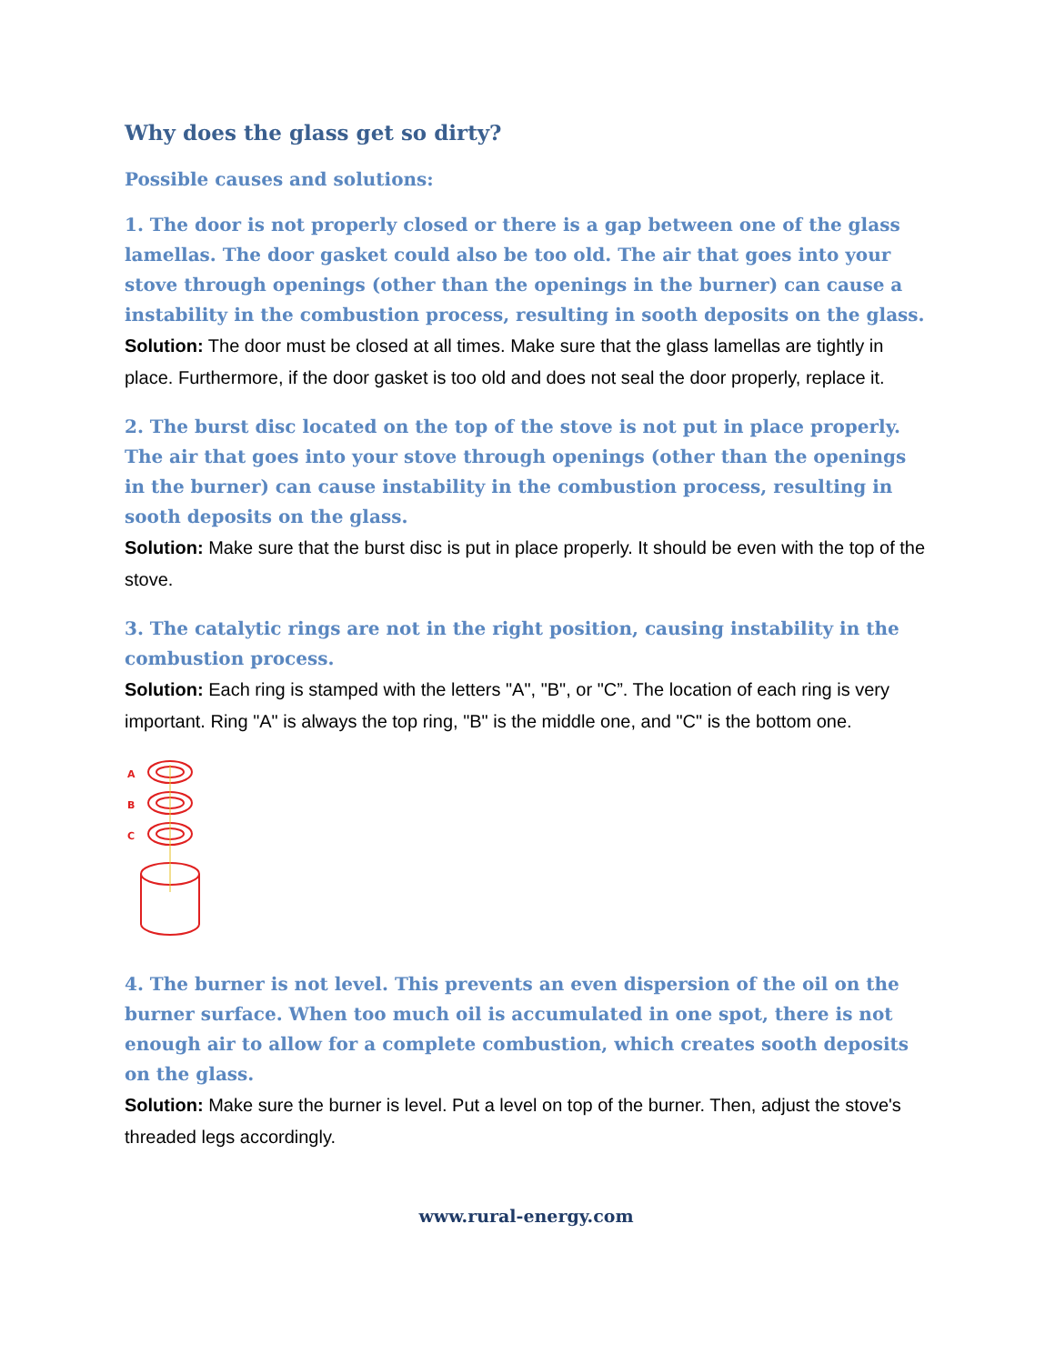Why does the glass get so dirty?
Possible causes and solutions:
1. The door is not properly closed or there is a gap between one of the glass lamellas. The door gasket could also be too old. The air that goes into your stove through openings (other than the openings in the burner) can cause a instability in the combustion process, resulting in sooth deposits on the glass.
Solution: The door must be closed at all times. Make sure that the glass lamellas are tightly in place. Furthermore, if the door gasket is too old and does not seal the door properly, replace it.
2. The burst disc located on the top of the stove is not put in place properly. The air that goes into your stove through openings (other than the openings in the burner) can cause instability in the combustion process, resulting in sooth deposits on the glass.
Solution: Make sure that the burst disc is put in place properly. It should be even with the top of the stove.
3. The catalytic rings are not in the right position, causing instability in the combustion process.
Solution: Each ring is stamped with the letters "A", "B", or "C”. The location of each ring is very important. Ring "A" is always the top ring, "B" is the middle one, and "C" is the bottom one.
A
B
C
4. The burner is not level. This prevents an even dispersion of the oil on the burner surface. When too much oil is accumulated in one spot, there is not enough air to allow for a complete combustion, which creates sooth deposits on the glass.
Solution: Make sure the burner is level. Put a level on top of the burner. Then, adjust the stove's threaded legs accordingly.
www.rural-energy.com